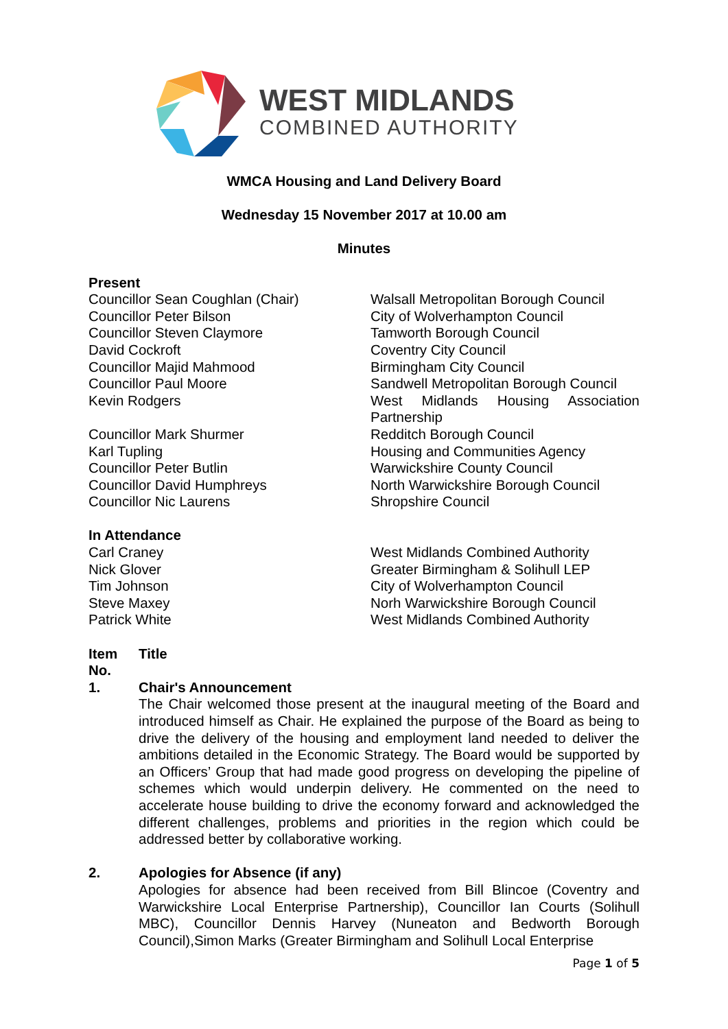WEST MIDLANDS
COMBINED AUTHORITY
WMCA Housing and Land Delivery Board
Wednesday 15 November 2017 at 10.00 am
Minutes
Present
| Councillor Sean Coughlan (Chair) | Walsall Metropolitan Borough Council |
| Councillor Peter Bilson | City of Wolverhampton Council |
| Councillor Steven Claymore | Tamworth Borough Council |
| David Cockroft | Coventry City Council |
| Councillor Majid Mahmood | Birmingham City Council |
| Councillor Paul Moore | Sandwell Metropolitan Borough Council |
| Kevin Rodgers | West Midlands Housing Association Partnership |
| Councillor Mark Shurmer | Redditch Borough Council |
| Karl Tupling | Housing and Communities Agency |
| Councillor Peter Butlin | Warwickshire County Council |
| Councillor David Humphreys | North Warwickshire Borough Council |
| Councillor Nic Laurens | Shropshire Council |
In Attendance
| Carl Craney | West Midlands Combined Authority |
| Nick Glover | Greater Birmingham & Solihull LEP |
| Tim Johnson | City of Wolverhampton Council |
| Steve Maxey | Norh Warwickshire Borough Council |
| Patrick White | West Midlands Combined Authority |
Item No.
Title
1. Chair's Announcement
The Chair welcomed those present at the inaugural meeting of the Board and introduced himself as Chair. He explained the purpose of the Board as being to drive the delivery of the housing and employment land needed to deliver the ambitions detailed in the Economic Strategy. The Board would be supported by an Officers’ Group that had made good progress on developing the pipeline of schemes which would underpin delivery. He commented on the need to accelerate house building to drive the economy forward and acknowledged the different challenges, problems and priorities in the region which could be addressed better by collaborative working.
2. Apologies for Absence (if any)
Apologies for absence had been received from Bill Blincoe (Coventry and Warwickshire Local Enterprise Partnership), Councillor Ian Courts (Solihull MBC), Councillor Dennis Harvey (Nuneaton and Bedworth Borough Council),Simon Marks (Greater Birmingham and Solihull Local Enterprise
Page 1 of 5